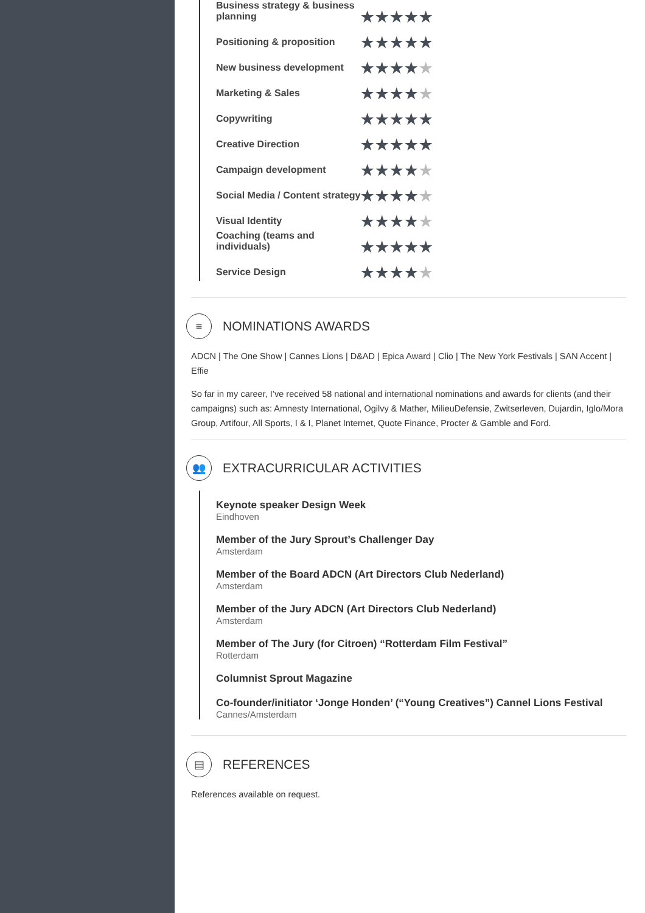| Business strategy & business planning | ★★★★★ |
| Positioning & proposition | ★★★★★ |
| New business development | ★★★★ ★ |
| Marketing & Sales | ★★★★ ★ |
| Copywriting | ★★★★★ |
| Creative Direction | ★★★★★ |
| Campaign development | ★★★★ ★ |
| Social Media / Content strategy | ★★★★ ★ |
| Visual Identity | ★★★★ ★ |
| Coaching (teams and individuals) | ★★★★★ |
| Service Design | ★★★★ ★ |
≡ NOMINATIONS AWARDS
ADCN | The One Show | Cannes Lions | D&AD | Epica Award | Clio | The New York Festivals | SAN Accent | Effie
So far in my career, I’ve received 58 national and international nominations and awards for clients (and their campaigns) such as: Amnesty International, Ogilvy & Mather, MilieuDefensie, Zwitserleven, Dujardin, Iglo/Mora Group, Artifour, All Sports, I & I, Planet Internet, Quote Finance, Procter & Gamble and Ford.
👥 EXTRACURRICULAR ACTIVITIES
Keynote speaker Design Week
Eindhoven
Member of the Jury Sprout’s Challenger Day
Amsterdam
Member of the Board ADCN (Art Directors Club Nederland)
Amsterdam
Member of the Jury ADCN (Art Directors Club Nederland)
Amsterdam
Member of The Jury (for Citroen) “Rotterdam Film Festival”
Rotterdam
Columnist Sprout Magazine
Co-founder/initiator ‘Jonge Honden’ (“Young Creatives”) Cannel Lions Festival
Cannes/Amsterdam
▤ REFERENCES
References available on request.